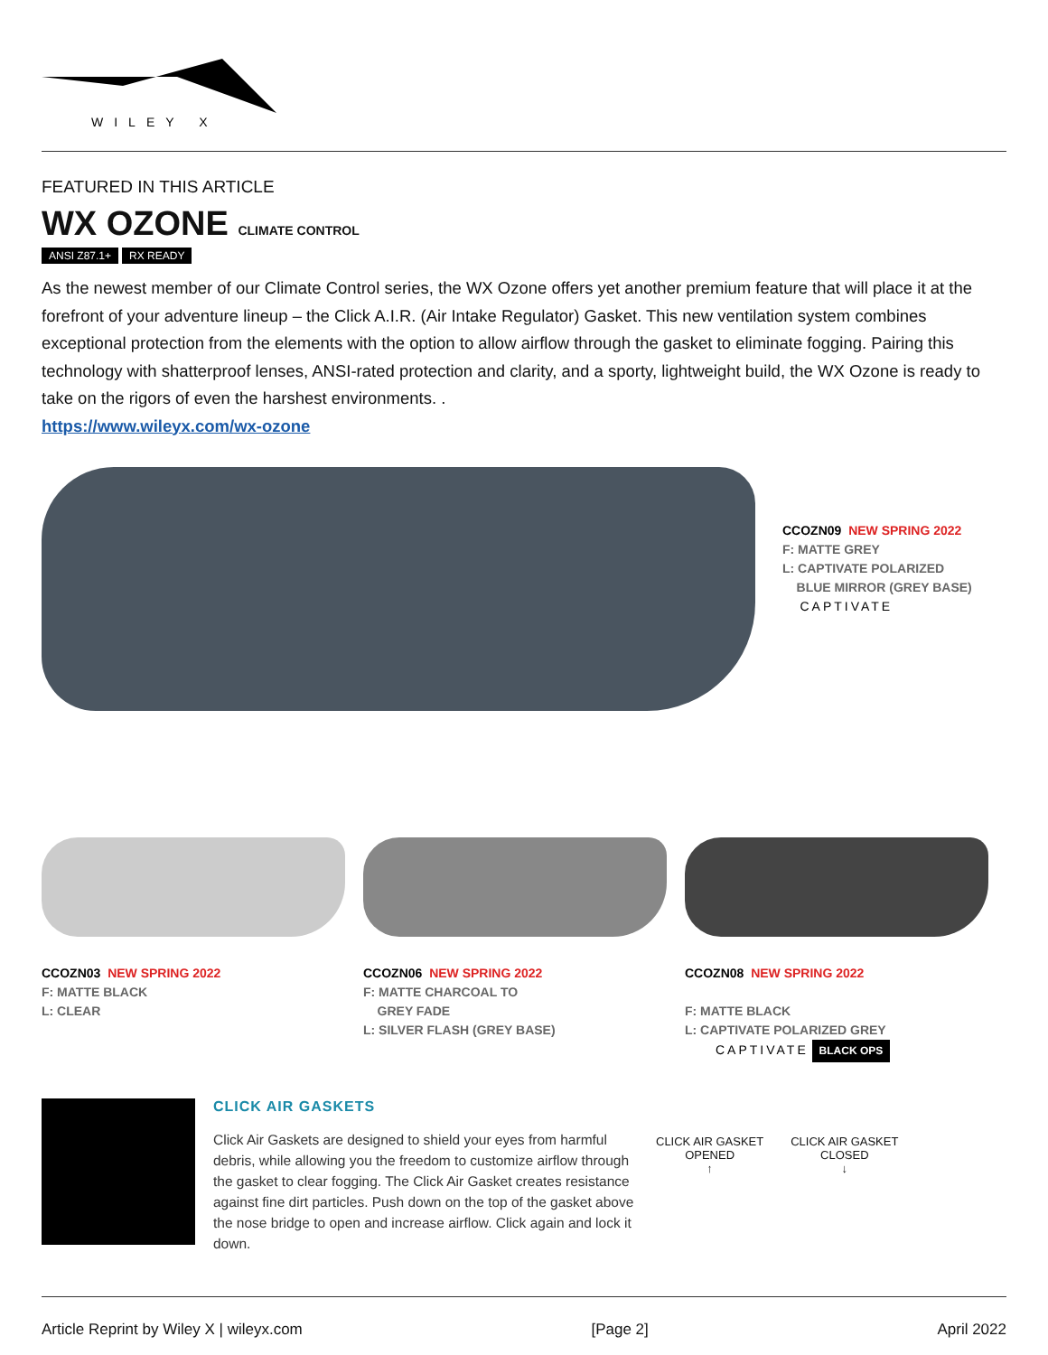WILEY X
FEATURED IN THIS ARTICLE
WX OZONE CLIMATE CONTROL
ANSI Z87.1+ RX READY
As the newest member of our Climate Control series, the WX Ozone offers yet another premium feature that will place it at the forefront of your adventure lineup – the Click A.I.R. (Air Intake Regulator) Gasket. This new ventilation system combines exceptional protection from the elements with the option to allow airflow through the gasket to eliminate fogging. Pairing this technology with shatterproof lenses, ANSI-rated protection and clarity, and a sporty, lightweight build, the WX Ozone is ready to take on the rigors of even the harshest environments. .
https://www.wileyx.com/wx-ozone
CCOZN09 NEW SPRING 2022
F: MATTE GREY
L: CAPTIVATE POLARIZED
BLUE MIRROR (GREY BASE)
CAPTIVATE
CCOZN03 NEW SPRING 2022
F: MATTE BLACK
L: CLEAR
CCOZN06 NEW SPRING 2022
F: MATTE CHARCOAL TO
GREY FADE
L: SILVER FLASH (GREY BASE)
CCOZN08 NEW SPRING 2022
F: MATTE BLACK
L: CAPTIVATE POLARIZED GREY
CAPTIVATE BLACK OPS
CLICK AIR GASKETS
Click Air Gaskets are designed to shield your eyes from harmful debris, while allowing you the freedom to customize airflow through the gasket to clear fogging. The Click Air Gasket creates resistance against fine dirt particles. Push down on the top of the gasket above the nose bridge to open and increase airflow. Click again and lock it down.
CLICK AIR GASKET
OPENED
↑
CLICK AIR GASKET
CLOSED
↓
Article Reprint by Wiley X | wileyx.com [Page 2] April 2022